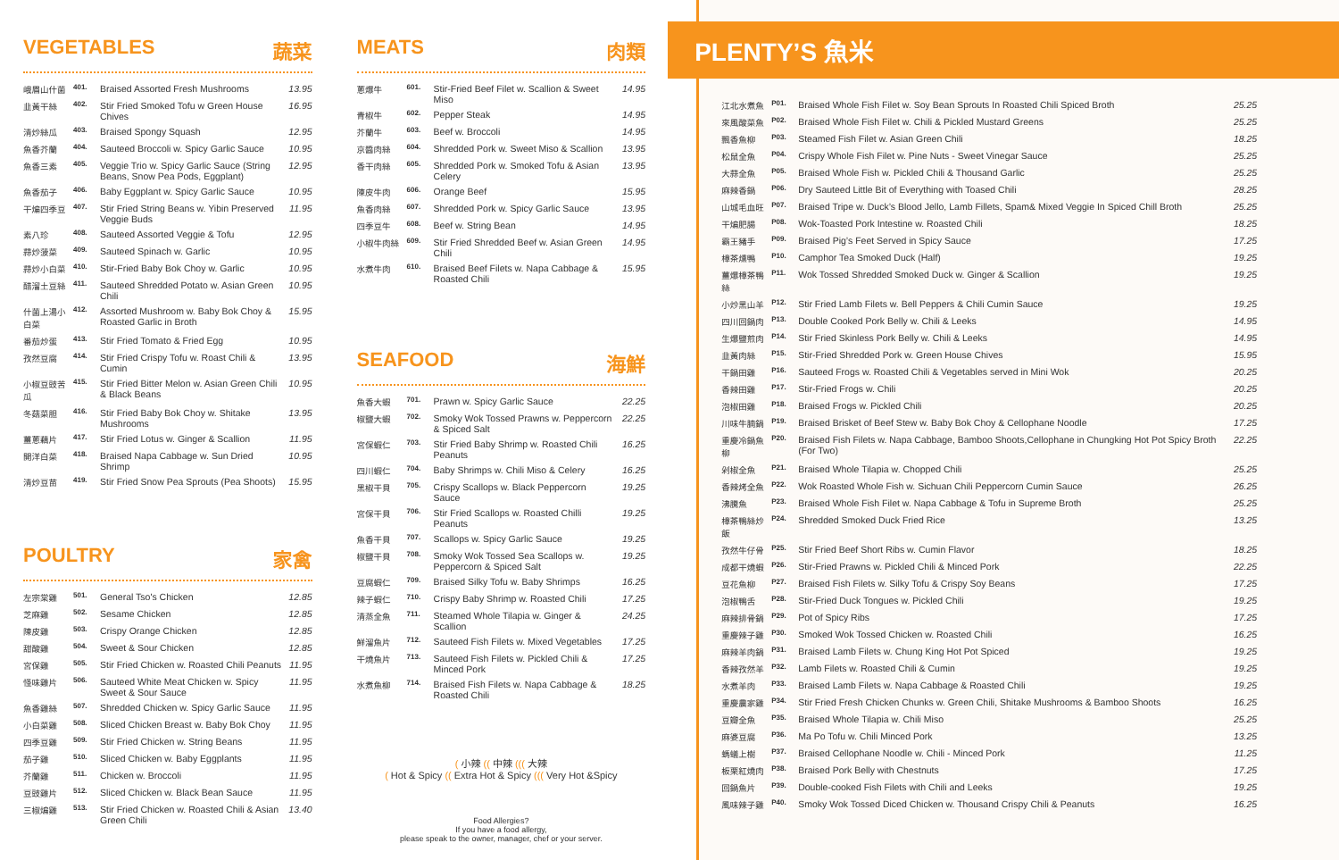VEGETABLES 蔬菜
| 峨眉山什菌 | 401. | Braised Assorted Fresh Mushrooms | 13.95 |
| 韭黃干絲 | 402. | Stir Fried Smoked Tofu w Green House Chives | 16.95 |
| 清炒絲瓜 | 403. | Braised Spongy Squash | 12.95 |
| 魚香芥蘭 | 404. | Sauteed Broccoli w. Spicy Garlic Sauce | 10.95 |
| 魚香三素 | 405. | Veggie Trio w. Spicy Garlic Sauce (String Beans, Snow Pea Pods, Eggplant) | 12.95 |
| 魚香茄子 | 406. | Baby Eggplant w. Spicy Garlic Sauce | 10.95 |
| 干煸四季豆 | 407. | Stir Fried String Beans w. Yibin Preserved Veggie Buds | 11.95 |
| 素八珍 | 408. | Sauteed Assorted Veggie & Tofu | 12.95 |
| 蒜炒菠菜 | 409. | Sauteed Spinach w. Garlic | 10.95 |
| 蒜炒小白菜 | 410. | Stir-Fried Baby Bok Choy w. Garlic | 10.95 |
| 醋溜土豆絲 | 411. | Sauteed Shredded Potato w. Asian Green Chili | 10.95 |
| 什菌上湯小白菜 | 412. | Assorted Mushroom w. Baby Bok Choy & Roasted Garlic in Broth | 15.95 |
| 番茄炒蛋 | 413. | Stir Fried Tomato & Fried Egg | 10.95 |
| 孜然豆腐 | 414. | Stir Fried Crispy Tofu w. Roast Chili & Cumin | 13.95 |
| 小椒豆豉苦瓜 | 415. | Stir Fried Bitter Melon w. Asian Green Chili & Black Beans | 10.95 |
| 冬菇菜胆 | 416. | Stir Fried Baby Bok Choy w. Shitake Mushrooms | 13.95 |
| 薑蔥藕片 | 417. | Stir Fried Lotus w. Ginger & Scallion | 11.95 |
| 開洋白菜 | 418. | Braised Napa Cabbage w. Sun Dried Shrimp | 10.95 |
| 清炒豆苗 | 419. | Stir Fried Snow Pea Sprouts (Pea Shoots) | 15.95 |
POULTRY 家禽
| 左宗棠雞 | 501. | General Tso's Chicken | 12.85 |
| 芝麻雞 | 502. | Sesame Chicken | 12.85 |
| 陳皮雞 | 503. | Crispy Orange Chicken | 12.85 |
| 甜酸雞 | 504. | Sweet & Sour Chicken | 12.85 |
| 宮保雞 | 505. | Stir Fried Chicken w. Roasted Chili Peanuts | 11.95 |
| 怪味雞片 | 506. | Sauteed White Meat Chicken w. Spicy Sweet & Sour Sauce | 11.95 |
| 魚香雞絲 | 507. | Shredded Chicken w. Spicy Garlic Sauce | 11.95 |
| 小白菜雞 | 508. | Sliced Chicken Breast w. Baby Bok Choy | 11.95 |
| 四季豆雞 | 509. | Stir Fried Chicken w. String Beans | 11.95 |
| 茄子雞 | 510. | Sliced Chicken w. Baby Eggplants | 11.95 |
| 芥蘭雞 | 511. | Chicken w. Broccoli | 11.95 |
| 豆豉雞片 | 512. | Sliced Chicken w. Black Bean Sauce | 11.95 |
| 三椒煸雞 | 513. | Stir Fried Chicken w. Roasted Chili & Asian Green Chili | 13.40 |
MEATS 肉類
| 蔥爆牛 | 601. | Stir-Fried Beef Filet w. Scallion & Sweet Miso | 14.95 |
| 青椒牛 | 602. | Pepper Steak | 14.95 |
| 芥蘭牛 | 603. | Beef w. Broccoli | 14.95 |
| 京醬肉絲 | 604. | Shredded Pork w. Sweet Miso & Scallion | 13.95 |
| 香干肉絲 | 605. | Shredded Pork w. Smoked Tofu & Asian Celery | 13.95 |
| 陳皮牛肉 | 606. | Orange Beef | 15.95 |
| 魚香肉絲 | 607. | Shredded Pork w. Spicy Garlic Sauce | 13.95 |
| 四季豆牛 | 608. | Beef w. String Bean | 14.95 |
| 小椒牛肉絲 | 609. | Stir Fried Shredded Beef w. Asian Green Chili | 14.95 |
| 水煮牛肉 | 610. | Braised Beef Filets w. Napa Cabbage & Roasted Chili | 15.95 |
SEAFOOD 海鮮
| 魚香大蝦 | 701. | Prawn w. Spicy Garlic Sauce | 22.25 |
| 椒鹽大蝦 | 702. | Smoky Wok Tossed Prawns w. Peppercorn & Spiced Salt | 22.25 |
| 宮保蝦仁 | 703. | Stir Fried Baby Shrimp w. Roasted Chili Peanuts | 16.25 |
| 四川蝦仁 | 704. | Baby Shrimps w. Chili Miso & Celery | 16.25 |
| 黑椒干貝 | 705. | Crispy Scallops w. Black Peppercorn Sauce | 19.25 |
| 宮保干貝 | 706. | Stir Fried Scallops w. Roasted Chilli Peanuts | 19.25 |
| 魚香干貝 | 707. | Scallops w. Spicy Garlic Sauce | 19.25 |
| 椒鹽干貝 | 708. | Smoky Wok Tossed Sea Scallops w. Peppercorn & Spiced Salt | 19.25 |
| 豆腐蝦仁 | 709. | Braised Silky Tofu w. Baby Shrimps | 16.25 |
| 辣子蝦仁 | 710. | Crispy Baby Shrimp w. Roasted Chili | 17.25 |
| 清蒸全魚 | 711. | Steamed Whole Tilapia w. Ginger & Scallion | 24.25 |
| 鮮溜魚片 | 712. | Sauteed Fish Filets w. Mixed Vegetables | 17.25 |
| 干燒魚片 | 713. | Sauteed Fish Filets w. Pickled Chili & Minced Pork | 17.25 |
| 水煮魚柳 | 714. | Braised Fish Filets w. Napa Cabbage & Roasted Chili | 18.25 |
( 小辣 (( 中辣 ((( 大辣
( Hot & Spicy (( Extra Hot & Spicy ((( Very Hot &Spicy
Food Allergies?
If you have a food allergy,
please speak to the owner, manager, chef or your server.
PLENTY’S 魚米
| 江北水煮魚 | P01. | Braised Whole Fish Filet w. Soy Bean Sprouts In Roasted Chili Spiced Broth | 25.25 |
| 來風酸菜魚 | P02. | Braised Whole Fish Filet w. Chili & Pickled Mustard Greens | 25.25 |
| 飄香魚柳 | P03. | Steamed Fish Filet w. Asian Green Chili | 18.25 |
| 松鼠全魚 | P04. | Crispy Whole Fish Filet w. Pine Nuts - Sweet Vinegar Sauce | 25.25 |
| 大蒜全魚 | P05. | Braised Whole Fish w. Pickled Chili & Thousand Garlic | 25.25 |
| 麻辣香鍋 | P06. | Dry Sauteed Little Bit of Everything with Toased Chili | 28.25 |
| 山城毛血旺 | P07. | Braised Tripe w. Duck’s Blood Jello, Lamb Fillets, Spam& Mixed Veggie In Spiced Chill Broth | 25.25 |
| 干煸肥腸 | P08. | Wok-Toasted Pork Intestine w. Roasted Chili | 18.25 |
| 霸王豬手 | P09. | Braised Pig’s Feet Served in Spicy Sauce | 17.25 |
| 樟茶燻鴨 | P10. | Camphor Tea Smoked Duck (Half) | 19.25 |
| 薑爆樟茶鴨絲 | P11. | Wok Tossed Shredded Smoked Duck w. Ginger & Scallion | 19.25 |
| 小炒黑山羊 | P12. | Stir Fried Lamb Filets w. Bell Peppers & Chili Cumin Sauce | 19.25 |
| 四川回鍋肉 | P13. | Double Cooked Pork Belly w. Chili & Leeks | 14.95 |
| 生爆鹽煎肉 | P14. | Stir Fried Skinless Pork Belly w. Chili & Leeks | 14.95 |
| 韭黃肉絲 | P15. | Stir-Fried Shredded Pork w. Green House Chives | 15.95 |
| 干鍋田雞 | P16. | Sauteed Frogs w. Roasted Chili & Vegetables served in Mini Wok | 20.25 |
| 香辣田雞 | P17. | Stir-Fried Frogs w. Chili | 20.25 |
| 泡椒田雞 | P18. | Braised Frogs w. Pickled Chili | 20.25 |
| 川味牛腩鍋 | P19. | Braised Brisket of Beef Stew w. Baby Bok Choy & Cellophane Noodle | 17.25 |
| 重慶冷鍋魚柳 | P20. | Braised Fish Filets w. Napa Cabbage, Bamboo Shoots,Cellophane in Chungking Hot Pot Spicy Broth (For Two) | 22.25 |
| 剁椒全魚 | P21. | Braised Whole Tilapia w. Chopped Chili | 25.25 |
| 香辣烤全魚 | P22. | Wok Roasted Whole Fish w. Sichuan Chili Peppercorn Cumin Sauce | 26.25 |
| 沸騰魚 | P23. | Braised Whole Fish Filet w. Napa Cabbage & Tofu in Supreme Broth | 25.25 |
| 樟茶鴨絲炒飯 | P24. | Shredded Smoked Duck Fried Rice | 13.25 |
| 孜然牛仔骨 | P25. | Stir Fried Beef Short Ribs w. Cumin Flavor | 18.25 |
| 成都干燒蝦 | P26. | Stir-Fried Prawns w. Pickled Chili & Minced Pork | 22.25 |
| 豆花魚柳 | P27. | Braised Fish Filets w. Silky Tofu & Crispy Soy Beans | 17.25 |
| 泡椒鴨舌 | P28. | Stir-Fried Duck Tongues w. Pickled Chili | 19.25 |
| 麻辣排骨鍋 | P29. | Pot of Spicy Ribs | 17.25 |
| 重慶辣子雞 | P30. | Smoked Wok Tossed Chicken w. Roasted Chili | 16.25 |
| 麻辣羊肉鍋 | P31. | Braised Lamb Filets w. Chung King Hot Pot Spiced | 19.25 |
| 香辣孜然羊 | P32. | Lamb Filets w. Roasted Chili & Cumin | 19.25 |
| 水煮羊肉 | P33. | Braised Lamb Filets w. Napa Cabbage & Roasted Chili | 19.25 |
| 重慶農家雞 | P34. | Stir Fried Fresh Chicken Chunks w. Green Chili, Shitake Mushrooms & Bamboo Shoots | 16.25 |
| 豆瓣全魚 | P35. | Braised Whole Tilapia w. Chili Miso | 25.25 |
| 麻婆豆腐 | P36. | Ma Po Tofu w. Chili Minced Pork | 13.25 |
| 螞蟻上樹 | P37. | Braised Cellophane Noodle w. Chili - Minced Pork | 11.25 |
| 板栗紅燒肉 | P38. | Braised Pork Belly with Chestnuts | 17.25 |
| 回鍋魚片 | P39. | Double-cooked Fish Filets with Chili and Leeks | 19.25 |
| 風味辣子雞 | P40. | Smoky Wok Tossed Diced Chicken w. Thousand Crispy Chili & Peanuts | 16.25 |